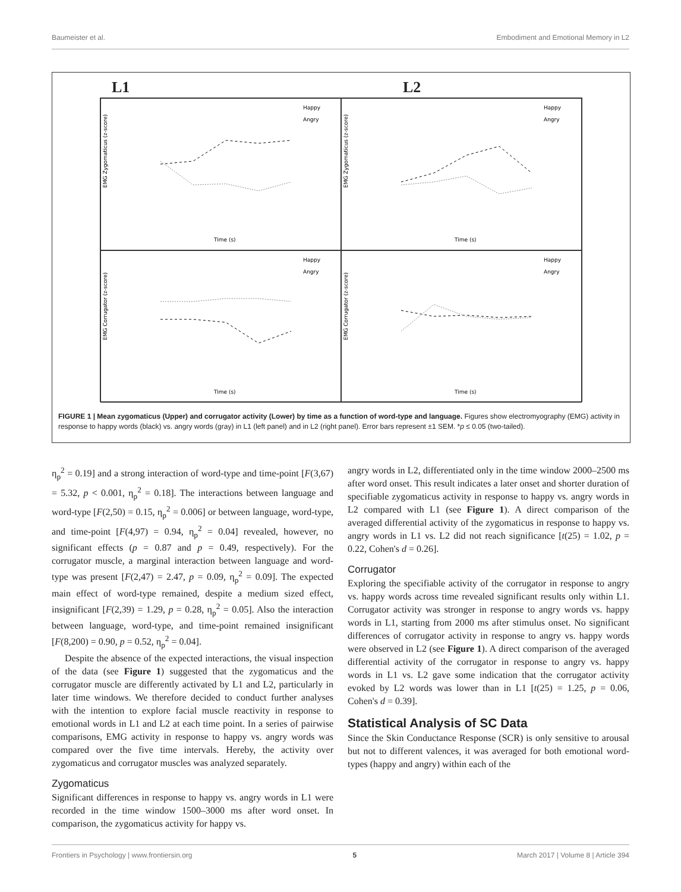Baumeister et al. Embodiment and Emotional Memory in L2
L1 L2
EMG Zygomaticus (z-score)
Happy
Angry
Time (s)
EMG Zygomaticus (z-score)
Happy
Angry
Time (s)
EMG Corrugator (z-score)
Happy
Angry
Time (s)
EMG Corrugator (z-score)
Happy
Angry
Time (s)
FIGURE 1 | Mean zygomaticus (Upper) and corrugator activity (Lower) by time as a function of word-type and language. Figures show electromyography (EMG) activity in response to happy words (black) vs. angry words (gray) in L1 (left panel) and in L2 (right panel). Error bars represent ±1 SEM. *p ≤ 0.05 (two-tailed).
η<sub>p</sub><sup>2</sup> = 0.19] and a strong interaction of word-type and time-point [F(3,67) = 5.32, p < 0.001, η<sub>p</sub><sup>2</sup> = 0.18]. The interactions between language and word-type [F(2,50) = 0.15, η<sub>p</sub><sup>2</sup> = 0.006] or between language, word-type, and time-point [F(4,97) = 0.94, η<sub>p</sub><sup>2</sup> = 0.04] revealed, however, no significant effects (p = 0.87 and p = 0.49, respectively). For the corrugator muscle, a marginal interaction between language and word-type was present [F(2,47) = 2.47, p = 0.09, η<sub>p</sub><sup>2</sup> = 0.09]. The expected main effect of word-type remained, despite a medium sized effect, insignificant [F(2,39) = 1.29, p = 0.28, η<sub>p</sub><sup>2</sup> = 0.05]. Also the interaction between language, word-type, and time-point remained insignificant [F(8,200) = 0.90, p = 0.52, η<sub>p</sub><sup>2</sup> = 0.04].
Despite the absence of the expected interactions, the visual inspection of the data (see Figure 1) suggested that the zygomaticus and the corrugator muscle are differently activated by L1 and L2, particularly in later time windows. We therefore decided to conduct further analyses with the intention to explore facial muscle reactivity in response to emotional words in L1 and L2 at each time point. In a series of pairwise comparisons, EMG activity in response to happy vs. angry words was compared over the five time intervals. Hereby, the activity over zygomaticus and corrugator muscles was analyzed separately.
Zygomaticus
Significant differences in response to happy vs. angry words in L1 were recorded in the time window 1500–3000 ms after word onset. In comparison, the zygomaticus activity for happy vs.
angry words in L2, differentiated only in the time window 2000–2500 ms after word onset. This result indicates a later onset and shorter duration of specifiable zygomaticus activity in response to happy vs. angry words in L2 compared with L1 (see Figure 1). A direct comparison of the averaged differential activity of the zygomaticus in response to happy vs. angry words in L1 vs. L2 did not reach significance [t(25) = 1.02, p = 0.22, Cohen's d = 0.26].
Corrugator
Exploring the specifiable activity of the corrugator in response to angry vs. happy words across time revealed significant results only within L1. Corrugator activity was stronger in response to angry words vs. happy words in L1, starting from 2000 ms after stimulus onset. No significant differences of corrugator activity in response to angry vs. happy words were observed in L2 (see Figure 1). A direct comparison of the averaged differential activity of the corrugator in response to angry vs. happy words in L1 vs. L2 gave some indication that the corrugator activity evoked by L2 words was lower than in L1 [t(25) = 1.25, p = 0.06, Cohen's d = 0.39].
Statistical Analysis of SC Data
Since the Skin Conductance Response (SCR) is only sensitive to arousal but not to different valences, it was averaged for both emotional word-types (happy and angry) within each of the
Frontiers in Psychology | www.frontiersin.org 5 March 2017 | Volume 8 | Article 394